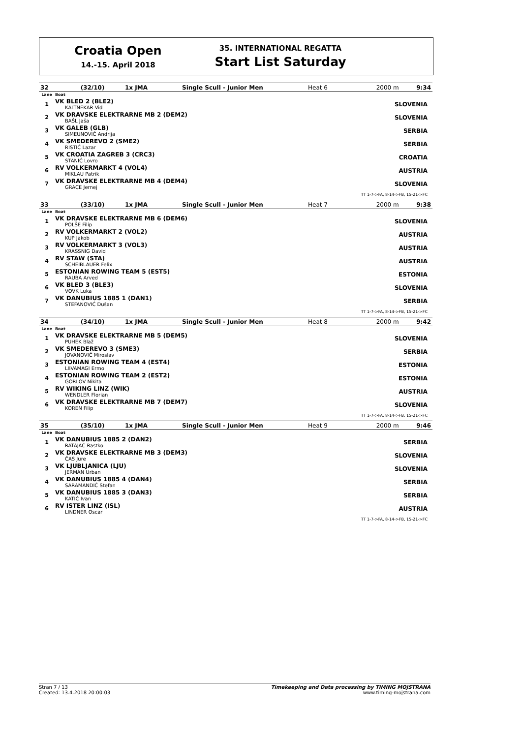Croatia Open
14.-15. April 2018
35. INTERNATIONAL REGATTA
Start List Saturday
| 32 | (32/10) | 1x JMA | Single Scull - Junior Men | Heat 6 | 2000 m | 9:34 |
| Lane | Boat | |
| 1 | VK BLED 2 (BLE2) KALTNEKAR Vid | SLOVENIA |
| 2 | VK DRAVSKE ELEKTRARNE MB 2 (DEM2) BAŠL Jaša | SLOVENIA |
| 3 | VK GALEB (GLB) SIMEUNOVIĆ Andrija | SERBIA |
| 4 | VK SMEDEREVO 2 (SME2) RISTIĆ Lazar | SERBIA |
| 5 | VK CROATIA ZAGREB 3 (CRC3) STANIĆ Lovro | CROATIA |
| 6 | RV VOLKERMARKT 4 (VOL4) MIKLAU Patrik | AUSTRIA |
| 7 | VK DRAVSKE ELEKTRARNE MB 4 (DEM4) GRACE Jernej | SLOVENIA |
| TT 1-7->FA, 8-14->FB, 15-21->FC | | |
| 33 | (33/10) | 1x JMA | Single Scull - Junior Men | Heat 7 | 2000 m | 9:38 |
| Lane | Boat | |
| 1 | VK DRAVSKE ELEKTRARNE MB 6 (DEM6) POLŠE Filip | SLOVENIA |
| 2 | RV VOLKERMARKT 2 (VOL2) KUP Jakob | AUSTRIA |
| 3 | RV VOLKERMARKT 3 (VOL3) KRASSNIG David | AUSTRIA |
| 4 | RV STAW (STA) SCHEIBLAUER Felix | AUSTRIA |
| 5 | ESTONIAN ROWING TEAM 5 (EST5) RAUBA Arved | ESTONIA |
| 6 | VK BLED 3 (BLE3) VOVK Luka | SLOVENIA |
| 7 | VK DANUBIUS 1885 1 (DAN1) STEFANOVIĆ Dušan | SERBIA |
| TT 1-7->FA, 8-14->FB, 15-21->FC | | |
| 34 | (34/10) | 1x JMA | Single Scull - Junior Men | Heat 8 | 2000 m | 9:42 |
| Lane | Boat | |
| 1 | VK DRAVSKE ELEKTRARNE MB 5 (DEM5) PUHEK Blaž | SLOVENIA |
| 2 | VK SMEDEREVO 3 (SME3) JOVANOVIĆ Miroslav | SERBIA |
| 3 | ESTONIAN ROWING TEAM 4 (EST4) LIIVAMAGI Ermo | ESTONIA |
| 4 | ESTONIAN ROWING TEAM 2 (EST2) GORLOV Nikita | ESTONIA |
| 5 | RV WIKING LINZ (WIK) WENDLER Florian | AUSTRIA |
| 6 | VK DRAVSKE ELEKTRARNE MB 7 (DEM7) KOREN Filip | SLOVENIA |
| TT 1-7->FA, 8-14->FB, 15-21->FC | | |
| 35 | (35/10) | 1x JMA | Single Scull - Junior Men | Heat 9 | 2000 m | 9:46 |
| Lane | Boat | |
| 1 | VK DANUBIUS 1885 2 (DAN2) RATAJAC Rastko | SERBIA |
| 2 | VK DRAVSKE ELEKTRARNE MB 3 (DEM3) ČAS Jure | SLOVENIA |
| 3 | VK LJUBLJANICA (LJU) JERMAN Urban | SLOVENIA |
| 4 | VK DANUBIUS 1885 4 (DAN4) SARAMANDIĆ Stefan | SERBIA |
| 5 | VK DANUBIUS 1885 3 (DAN3) KATIĆ Ivan | SERBIA |
| 6 | RV ISTER LINZ (ISL) LINDNER Oscar | AUSTRIA |
| TT 1-7->FA, 8-14->FB, 15-21->FC | | |
Stran 7 / 13
Created: 13.4.2018 20:00:03
Timekeeping and Data processing by TIMING MOJSTRANA
www.timing-mojstrana.com